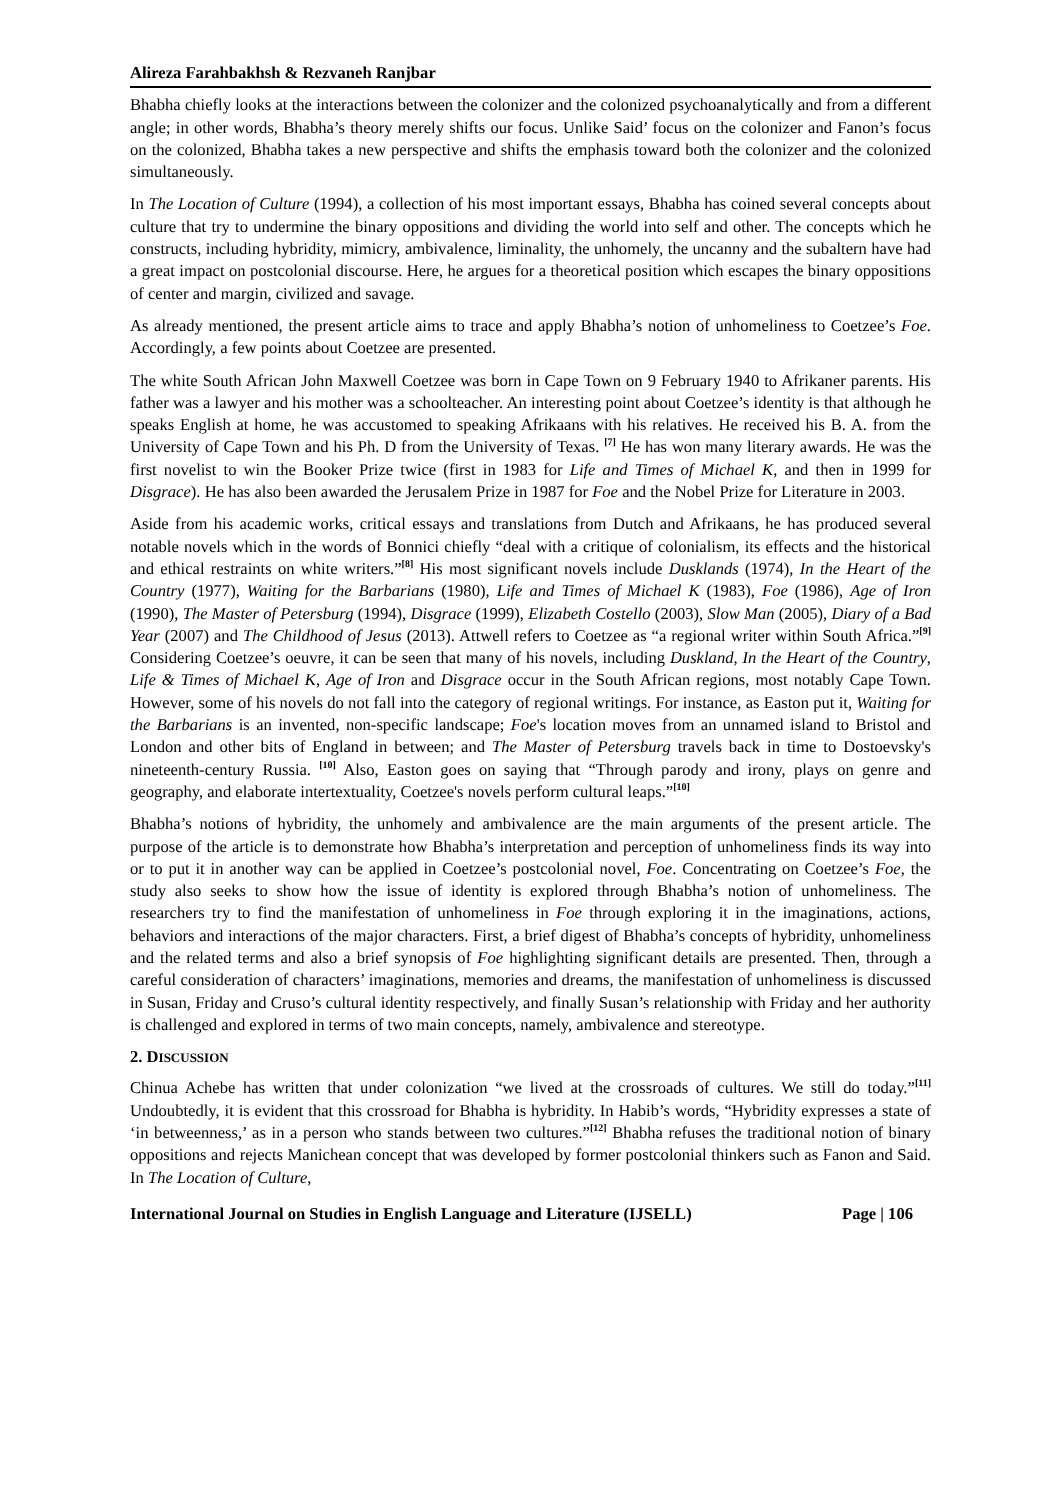Alireza Farahbakhsh & Rezvaneh Ranjbar
Bhabha chiefly looks at the interactions between the colonizer and the colonized psychoanalytically and from a different angle; in other words, Bhabha’s theory merely shifts our focus. Unlike Said’ focus on the colonizer and Fanon’s focus on the colonized, Bhabha takes a new perspective and shifts the emphasis toward both the colonizer and the colonized simultaneously.
In The Location of Culture (1994), a collection of his most important essays, Bhabha has coined several concepts about culture that try to undermine the binary oppositions and dividing the world into self and other. The concepts which he constructs, including hybridity, mimicry, ambivalence, liminality, the unhomely, the uncanny and the subaltern have had a great impact on postcolonial discourse. Here, he argues for a theoretical position which escapes the binary oppositions of center and margin, civilized and savage.
As already mentioned, the present article aims to trace and apply Bhabha’s notion of unhomeliness to Coetzee’s Foe. Accordingly, a few points about Coetzee are presented.
The white South African John Maxwell Coetzee was born in Cape Town on 9 February 1940 to Afrikaner parents. His father was a lawyer and his mother was a schoolteacher. An interesting point about Coetzee’s identity is that although he speaks English at home, he was accustomed to speaking Afrikaans with his relatives. He received his B. A. from the University of Cape Town and his Ph. D from the University of Texas. <sup>[7]</sup> He has won many literary awards. He was the first novelist to win the Booker Prize twice (first in 1983 for Life and Times of Michael K, and then in 1999 for Disgrace). He has also been awarded the Jerusalem Prize in 1987 for Foe and the Nobel Prize for Literature in 2003.
Aside from his academic works, critical essays and translations from Dutch and Afrikaans, he has produced several notable novels which in the words of Bonnici chiefly “deal with a critique of colonialism, its effects and the historical and ethical restraints on white writers.”<sup>[8]</sup> His most significant novels include Dusklands (1974), In the Heart of the Country (1977), Waiting for the Barbarians (1980), Life and Times of Michael K (1983), Foe (1986), Age of Iron (1990), The Master of Petersburg (1994), Disgrace (1999), Elizabeth Costello (2003), Slow Man (2005), Diary of a Bad Year (2007) and The Childhood of Jesus (2013). Attwell refers to Coetzee as “a regional writer within South Africa.”<sup>[9]</sup> Considering Coetzee’s oeuvre, it can be seen that many of his novels, including Duskland, In the Heart of the Country, Life & Times of Michael K, Age of Iron and Disgrace occur in the South African regions, most notably Cape Town. However, some of his novels do not fall into the category of regional writings. For instance, as Easton put it, Waiting for the Barbarians is an invented, non-specific landscape; Foe's location moves from an unnamed island to Bristol and London and other bits of England in between; and The Master of Petersburg travels back in time to Dostoevsky's nineteenth-century Russia. <sup>[10]</sup> Also, Easton goes on saying that “Through parody and irony, plays on genre and geography, and elaborate intertextuality, Coetzee's novels perform cultural leaps.”<sup>[10]</sup>
Bhabha’s notions of hybridity, the unhomely and ambivalence are the main arguments of the present article. The purpose of the article is to demonstrate how Bhabha’s interpretation and perception of unhomeliness finds its way into or to put it in another way can be applied in Coetzee’s postcolonial novel, Foe. Concentrating on Coetzee’s Foe, the study also seeks to show how the issue of identity is explored through Bhabha’s notion of unhomeliness. The researchers try to find the manifestation of unhomeliness in Foe through exploring it in the imaginations, actions, behaviors and interactions of the major characters. First, a brief digest of Bhabha’s concepts of hybridity, unhomeliness and the related terms and also a brief synopsis of Foe highlighting significant details are presented. Then, through a careful consideration of characters’ imaginations, memories and dreams, the manifestation of unhomeliness is discussed in Susan, Friday and Cruso’s cultural identity respectively, and finally Susan’s relationship with Friday and her authority is challenged and explored in terms of two main concepts, namely, ambivalence and stereotype.
2. DISCUSSION
Chinua Achebe has written that under colonization “we lived at the crossroads of cultures. We still do today.”<sup>[11]</sup> Undoubtedly, it is evident that this crossroad for Bhabha is hybridity. In Habib’s words, “Hybridity expresses a state of ‘in betweenness,’ as in a person who stands between two cultures.”<sup>[12]</sup> Bhabha refuses the traditional notion of binary oppositions and rejects Manichean concept that was developed by former postcolonial thinkers such as Fanon and Said. In The Location of Culture,
International Journal on Studies in English Language and Literature (IJSELL) Page | 106